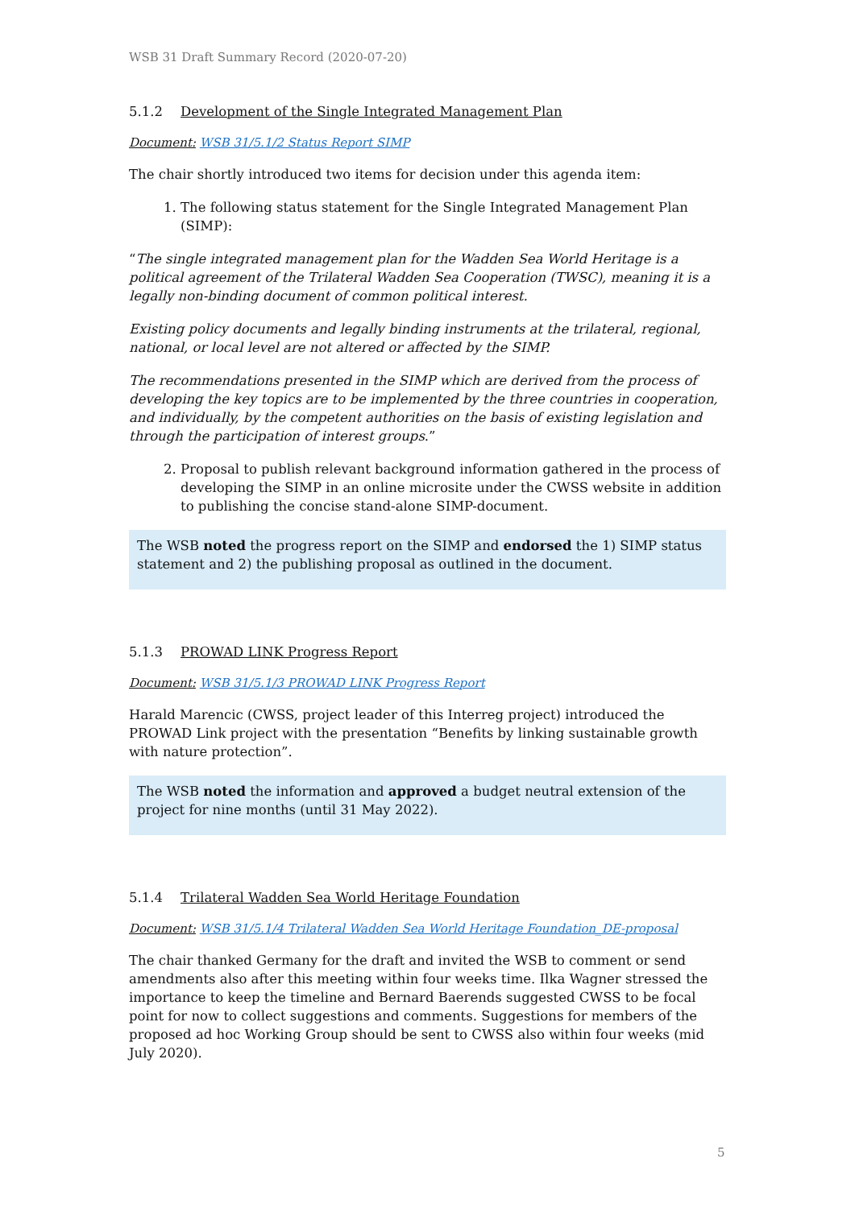WSB 31 Draft Summary Record (2020-07-20)
5.1.2 Development of the Single Integrated Management Plan
Document: WSB 31/5.1/2 Status Report SIMP
The chair shortly introduced two items for decision under this agenda item:
1. The following status statement for the Single Integrated Management Plan (SIMP):
“The single integrated management plan for the Wadden Sea World Heritage is a political agreement of the Trilateral Wadden Sea Cooperation (TWSC), meaning it is a legally non-binding document of common political interest.
Existing policy documents and legally binding instruments at the trilateral, regional, national, or local level are not altered or affected by the SIMP.
The recommendations presented in the SIMP which are derived from the process of developing the key topics are to be implemented by the three countries in cooperation, and individually, by the competent authorities on the basis of existing legislation and through the participation of interest groups.”
2. Proposal to publish relevant background information gathered in the process of developing the SIMP in an online microsite under the CWSS website in addition to publishing the concise stand-alone SIMP-document.
The WSB noted the progress report on the SIMP and endorsed the 1) SIMP status statement and 2) the publishing proposal as outlined in the document.
5.1.3 PROWAD LINK Progress Report
Document: WSB 31/5.1/3 PROWAD LINK Progress Report
Harald Marencic (CWSS, project leader of this Interreg project) introduced the PROWAD Link project with the presentation “Benefits by linking sustainable growth with nature protection”.
The WSB noted the information and approved a budget neutral extension of the project for nine months (until 31 May 2022).
5.1.4 Trilateral Wadden Sea World Heritage Foundation
Document: WSB 31/5.1/4 Trilateral Wadden Sea World Heritage Foundation_DE-proposal
The chair thanked Germany for the draft and invited the WSB to comment or send amendments also after this meeting within four weeks time. Ilka Wagner stressed the importance to keep the timeline and Bernard Baerends suggested CWSS to be focal point for now to collect suggestions and comments. Suggestions for members of the proposed ad hoc Working Group should be sent to CWSS also within four weeks (mid July 2020).
5